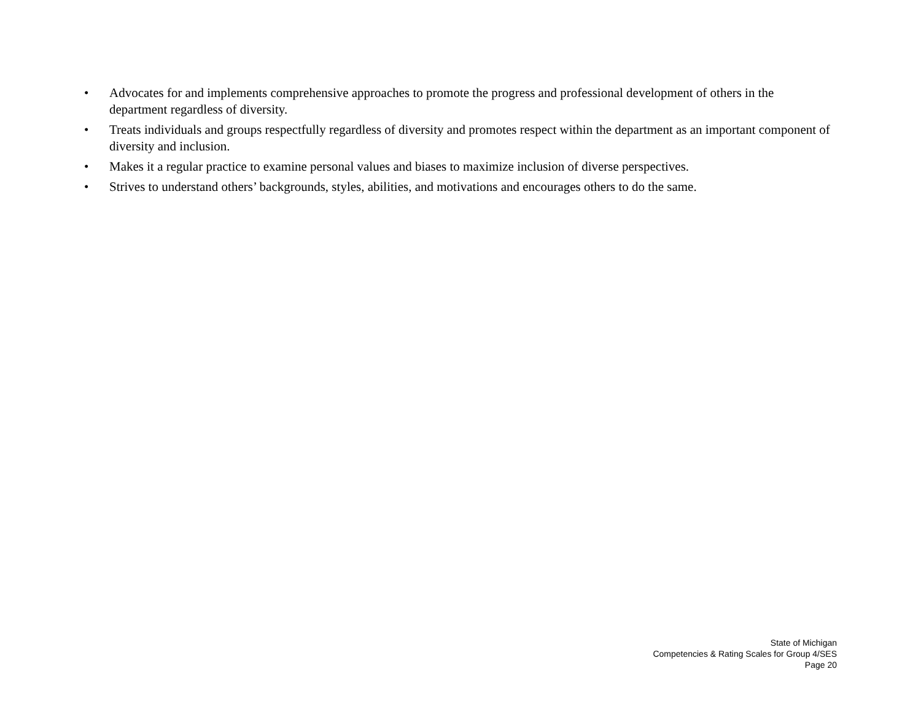• Advocates for and implements comprehensive approaches to promote the progress and professional development of others in the department regardless of diversity.
• Treats individuals and groups respectfully regardless of diversity and promotes respect within the department as an important component of diversity and inclusion.
• Makes it a regular practice to examine personal values and biases to maximize inclusion of diverse perspectives.
• Strives to understand others’ backgrounds, styles, abilities, and motivations and encourages others to do the same.
State of Michigan
Competencies & Rating Scales for Group 4/SES
Page 20